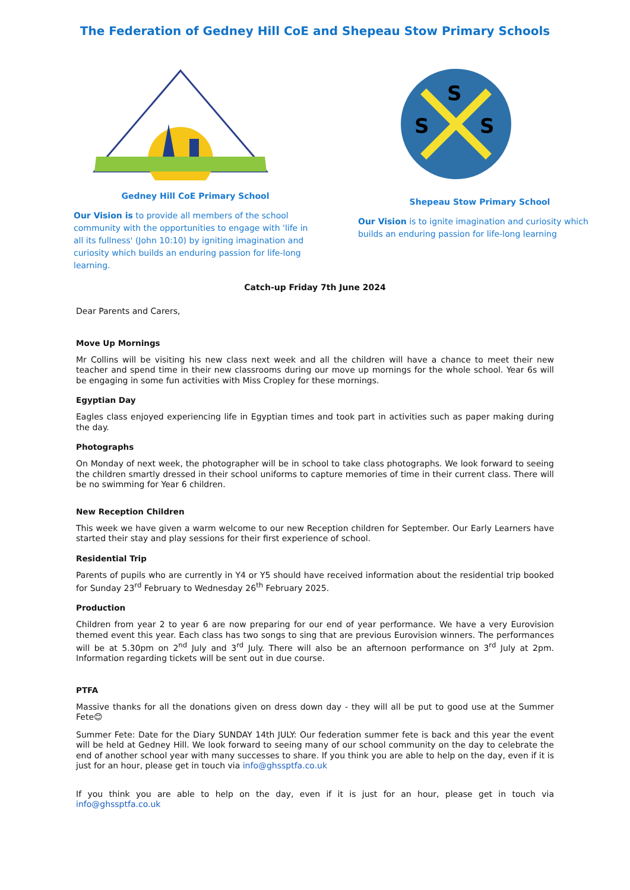The Federation of Gedney Hill CoE and Shepeau Stow Primary Schools
Gedney Hill CoE Primary School
Our Vision is to provide all members of the school community with the opportunities to engage with 'life in all its fullness' (John 10:10) by igniting imagination and curiosity which builds an enduring passion for life-long learning.
S
S
S
Shepeau Stow Primary School
Our Vision is to ignite imagination and curiosity which builds an enduring passion for life-long learning
Catch-up Friday 7th June 2024
Dear Parents and Carers,
Move Up Mornings
Mr Collins will be visiting his new class next week and all the children will have a chance to meet their new teacher and spend time in their new classrooms during our move up mornings for the whole school. Year 6s will be engaging in some fun activities with Miss Cropley for these mornings.
Egyptian Day
Eagles class enjoyed experiencing life in Egyptian times and took part in activities such as paper making during the day.
Photographs
On Monday of next week, the photographer will be in school to take class photographs. We look forward to seeing the children smartly dressed in their school uniforms to capture memories of time in their current class. There will be no swimming for Year 6 children.
New Reception Children
This week we have given a warm welcome to our new Reception children for September. Our Early Learners have started their stay and play sessions for their first experience of school.
Residential Trip
Parents of pupils who are currently in Y4 or Y5 should have received information about the residential trip booked for Sunday 23<sup>rd</sup> February to Wednesday 26<sup>th</sup> February 2025.
Production
Children from year 2 to year 6 are now preparing for our end of year performance. We have a very Eurovision themed event this year. Each class has two songs to sing that are previous Eurovision winners. The performances will be at 5.30pm on 2<sup>nd</sup> July and 3<sup>rd</sup> July. There will also be an afternoon performance on 3<sup>rd</sup> July at 2pm. Information regarding tickets will be sent out in due course.
PTFA
Massive thanks for all the donations given on dress down day - they will all be put to good use at the Summer Fete😊
Summer Fete: Date for the Diary SUNDAY 14th JULY: Our federation summer fete is back and this year the event will be held at Gedney Hill. We look forward to seeing many of our school community on the day to celebrate the end of another school year with many successes to share. If you think you are able to help on the day, even if it is just for an hour, please get in touch via info@ghssptfa.co.uk
If you think you are able to help on the day, even if it is just for an hour, please get in touch via info@ghssptfa.co.uk